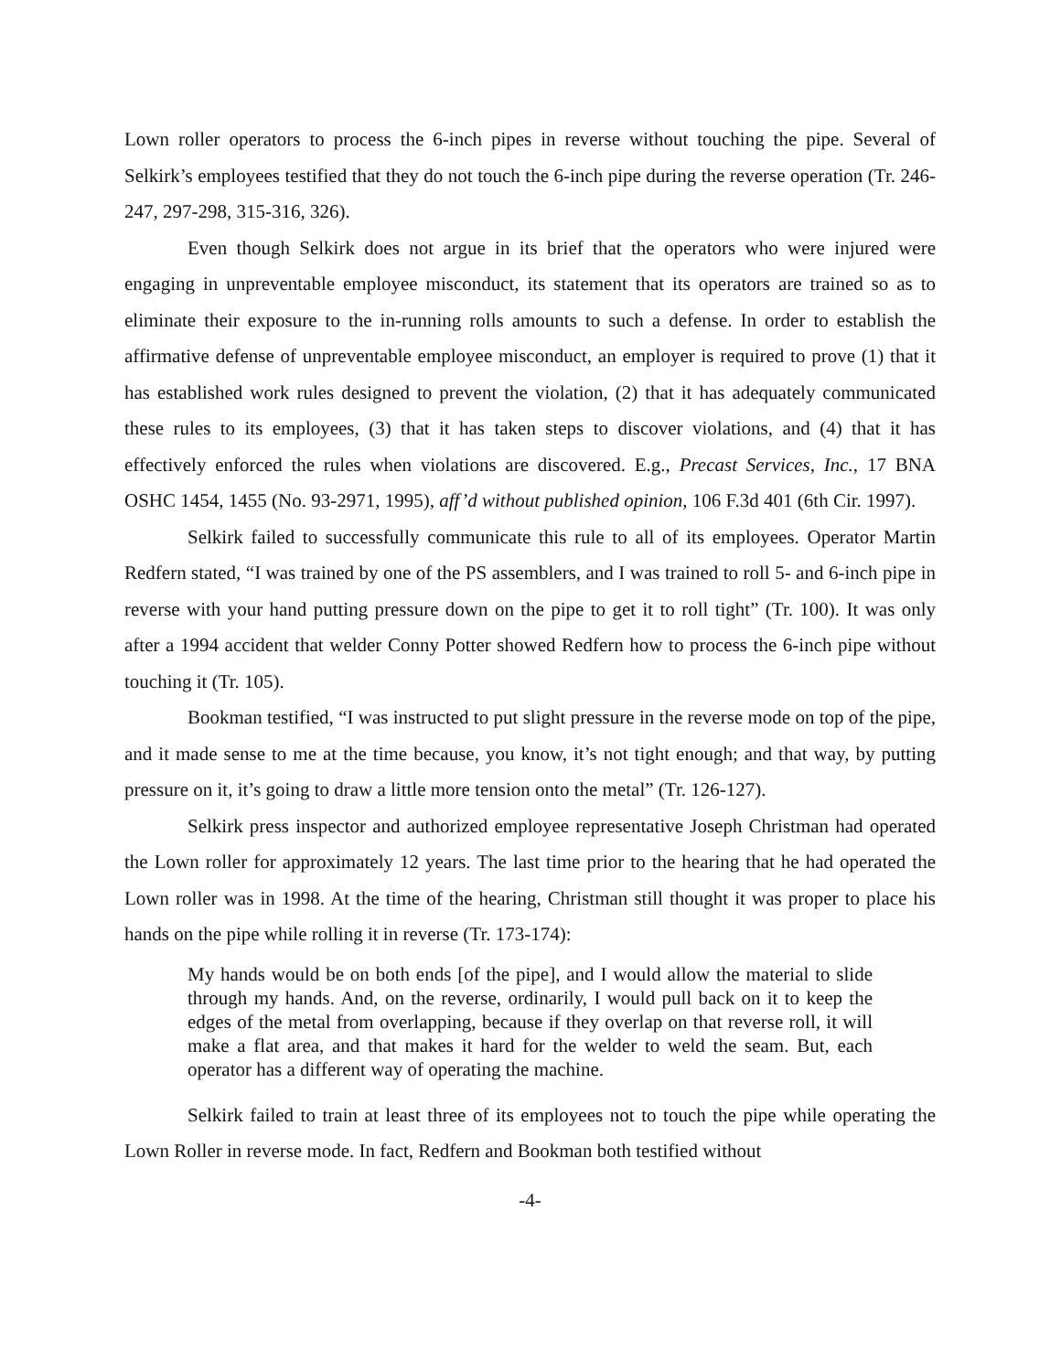Lown roller operators to process the 6-inch pipes in reverse without touching the pipe. Several of Selkirk’s employees testified that they do not touch the 6-inch pipe during the reverse operation (Tr. 246-247, 297-298, 315-316, 326).
Even though Selkirk does not argue in its brief that the operators who were injured were engaging in unpreventable employee misconduct, its statement that its operators are trained so as to eliminate their exposure to the in-running rolls amounts to such a defense. In order to establish the affirmative defense of unpreventable employee misconduct, an employer is required to prove (1) that it has established work rules designed to prevent the violation, (2) that it has adequately communicated these rules to its employees, (3) that it has taken steps to discover violations, and (4) that it has effectively enforced the rules when violations are discovered. E.g., Precast Services, Inc., 17 BNA OSHC 1454, 1455 (No. 93-2971, 1995), aff’d without published opinion, 106 F.3d 401 (6th Cir. 1997).
Selkirk failed to successfully communicate this rule to all of its employees. Operator Martin Redfern stated, “I was trained by one of the PS assemblers, and I was trained to roll 5- and 6-inch pipe in reverse with your hand putting pressure down on the pipe to get it to roll tight” (Tr. 100). It was only after a 1994 accident that welder Conny Potter showed Redfern how to process the 6-inch pipe without touching it (Tr. 105).
Bookman testified, “I was instructed to put slight pressure in the reverse mode on top of the pipe, and it made sense to me at the time because, you know, it’s not tight enough; and that way, by putting pressure on it, it’s going to draw a little more tension onto the metal” (Tr. 126-127).
Selkirk press inspector and authorized employee representative Joseph Christman had operated the Lown roller for approximately 12 years. The last time prior to the hearing that he had operated the Lown roller was in 1998. At the time of the hearing, Christman still thought it was proper to place his hands on the pipe while rolling it in reverse (Tr. 173-174):
My hands would be on both ends [of the pipe], and I would allow the material to slide through my hands. And, on the reverse, ordinarily, I would pull back on it to keep the edges of the metal from overlapping, because if they overlap on that reverse roll, it will make a flat area, and that makes it hard for the welder to weld the seam. But, each operator has a different way of operating the machine.
Selkirk failed to train at least three of its employees not to touch the pipe while operating the Lown Roller in reverse mode. In fact, Redfern and Bookman both testified without
-4-